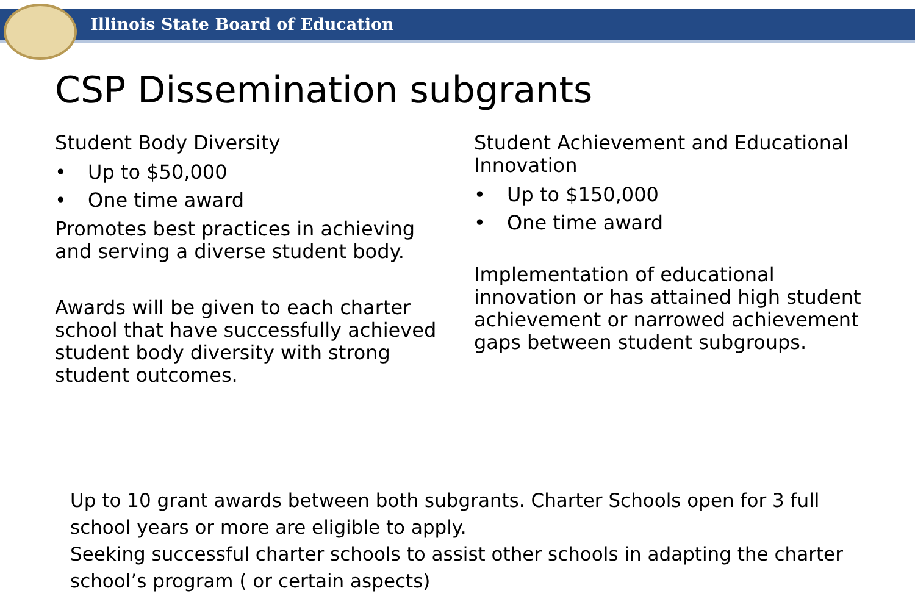Illinois State Board of Education
CSP Dissemination subgrants
Student Body Diversity
• Up to $50,000
• One time award
Promotes best practices in achieving and serving a diverse student body.
Awards will be given to each charter school that have successfully achieved student body diversity with strong student outcomes.
Student Achievement and Educational Innovation
• Up to $150,000
• One time award
Implementation of educational innovation or has attained high student achievement or narrowed achievement gaps between student subgroups.
Up to 10 grant awards between both subgrants. Charter Schools open for 3 full
school years or more are eligible to apply.
Seeking successful charter schools to assist other schools in adapting the charter
school’s program ( or certain aspects)